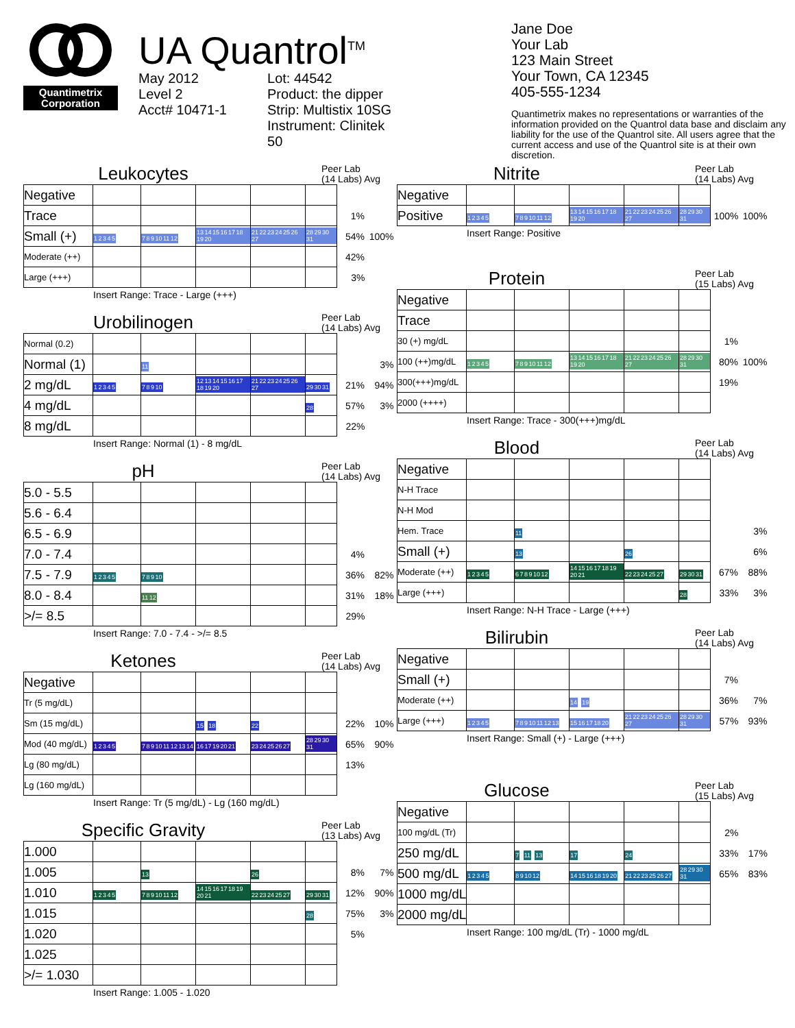Quantimetrix
Corporation
UA Quantrol<sup>TM</sup>
May 2012
Level 2
Acct# 10471-1
Lot: 44542
Product: the dipper
Strip: Multistix 10SG
Instrument: Clinitek 50
Jane Doe
Your Lab
123 Main Street
Your Town, CA 12345
405-555-1234
Quantimetrix makes no representations or warranties of the information provided on the Quantrol data base and disclaim any liability for the use of the Quantrol site. All users agree that the current access and use of the Quantrol site is at their own discretion.
Leukocytes
Peer Lab
(14 Labs) Avg
| Negative | | | | | | | |
| Trace | | | | | | 1% | |
| Small (+) | 1 2 3 4 5 | 7 8 9 10 11 12 | 13 14 15 16 17 18 19 20 | 21 22 23 24 25 26 27 | 28 29 30 31 | 54% | 100% |
| Moderate (++) | | | | | | 42% | |
| Large (+++) | | | | | | 3% | |
Insert Range: Trace - Large (+++)
Urobilinogen
Peer Lab
(14 Labs) Avg
| Normal (0.2) | | | | | | | |
| Normal (1) | | 11 | | | | | 3% |
| 2 mg/dL | 1 2 3 4 5 | 7 8 9 10 | 12 13 14 15 16 17 18 19 20 | 21 22 23 24 25 26 27 | 29 30 31 | 21% | 94% |
| 4 mg/dL | | | | | 28 | 57% | 3% |
| 8 mg/dL | | | | | | 22% | |
Insert Range: Normal (1) - 8 mg/dL
pH
Peer Lab
(14 Labs) Avg
| 5.0 - 5.5 | | | | | | | |
| 5.6 - 6.4 | | | | | | | |
| 6.5 - 6.9 | | | | | | | |
| 7.0 - 7.4 | | | | | | 4% | |
| 7.5 - 7.9 | 1 2 3 4 5 | 7 8 9 10 | | | | 36% | 82% |
| 8.0 - 8.4 | | 11 12 | | | | 31% | 18% |
| >/= 8.5 | | | | | | 29% | |
Insert Range: 7.0 - 7.4 - >/= 8.5
Ketones
Peer Lab
(14 Labs) Avg
| Negative | | | | | | | |
| Tr (5 mg/dL) | | | | | | | |
| Sm (15 mg/dL) | | | 15 18 | 22 | | 22% | 10% |
| Mod (40 mg/dL) | 1 2 3 4 5 | 7 8 9 10 11 12 13 14 | 16 17 19 20 21 | 23 24 25 26 27 | 28 29 30 31 | 65% | 90% |
| Lg (80 mg/dL) | | | | | | 13% | |
| Lg (160 mg/dL) | | | | | | | |
Insert Range: Tr (5 mg/dL) - Lg (160 mg/dL)
Specific Gravity
Peer Lab
(13 Labs) Avg
| 1.000 | | | | | | | |
| 1.005 | | 13 | | 26 | | 8% | 7% |
| 1.010 | 1 2 3 4 5 | 7 8 9 10 11 12 | 14 15 16 17 18 19 20 21 | 22 23 24 25 27 | 29 30 31 | 12% | 90% |
| 1.015 | | | | | 28 | 75% | 3% |
| 1.020 | | | | | | 5% | |
| 1.025 | | | | | | | |
| >/= 1.030 | | | | | | | |
Insert Range: 1.005 - 1.020
Nitrite
Peer Lab
(14 Labs) Avg
| Negative | | | | | | | |
| Positive | 1 2 3 4 5 | 7 8 9 10 11 12 | 13 14 15 16 17 18 19 20 | 21 22 23 24 25 26 27 | 28 29 30 31 | 100% | 100% |
Insert Range: Positive
Protein
Peer Lab
(15 Labs) Avg
| Negative | | | | | | | |
| Trace | | | | | | | |
| 30 (+) mg/dL | | | | | | 1% | |
| 100 (++)mg/dL | 1 2 3 4 5 | 7 8 9 10 11 12 | 13 14 15 16 17 18 19 20 | 21 22 23 24 25 26 27 | 28 29 30 31 | 80% | 100% |
| 300(+++)mg/dL | | | | | | 19% | |
| 2000 (++++) | | | | | | | |
Insert Range: Trace - 300(+++)mg/dL
Blood
Peer Lab
(14 Labs) Avg
| Negative | | | | | | | |
| N-H Trace | | | | | | | |
| N-H Mod | | | | | | | |
| Hem. Trace | | 11 | | | | | 3% |
| Small (+) | | 13 | | 26 | | | 6% |
| Moderate (++) | 1 2 3 4 5 | 6 7 8 9 10 12 | 14 15 16 17 18 19 20 21 | 22 23 24 25 27 | 29 30 31 | 67% | 88% |
| Large (+++) | | | | | 28 | 33% | 3% |
Insert Range: N-H Trace - Large (+++)
Bilirubin
Peer Lab
(14 Labs) Avg
| Negative | | | | | | | |
| Small (+) | | | | | | 7% | |
| Moderate (++) | | | 14 19 | | | 36% | 7% |
| Large (+++) | 1 2 3 4 5 | 7 8 9 10 11 12 13 | 15 16 17 18 20 | 21 22 23 24 25 26 27 | 28 29 30 31 | 57% | 93% |
Insert Range: Small (+) - Large (+++)
Glucose
Peer Lab
(15 Labs) Avg
| Negative | | | | | | | |
| 100 mg/dL (Tr) | | | | | | 2% | |
| 250 mg/dL | | 7 11 13 | 17 | 24 | | 33% | 17% |
| 500 mg/dL | 1 2 3 4 5 | 8 9 10 12 | 14 15 16 18 19 20 | 21 22 23 25 26 27 | 28 29 30 31 | 65% | 83% |
| 1000 mg/dL | | | | | | | |
| 2000 mg/dL | | | | | | | |
Insert Range: 100 mg/dL (Tr) - 1000 mg/dL